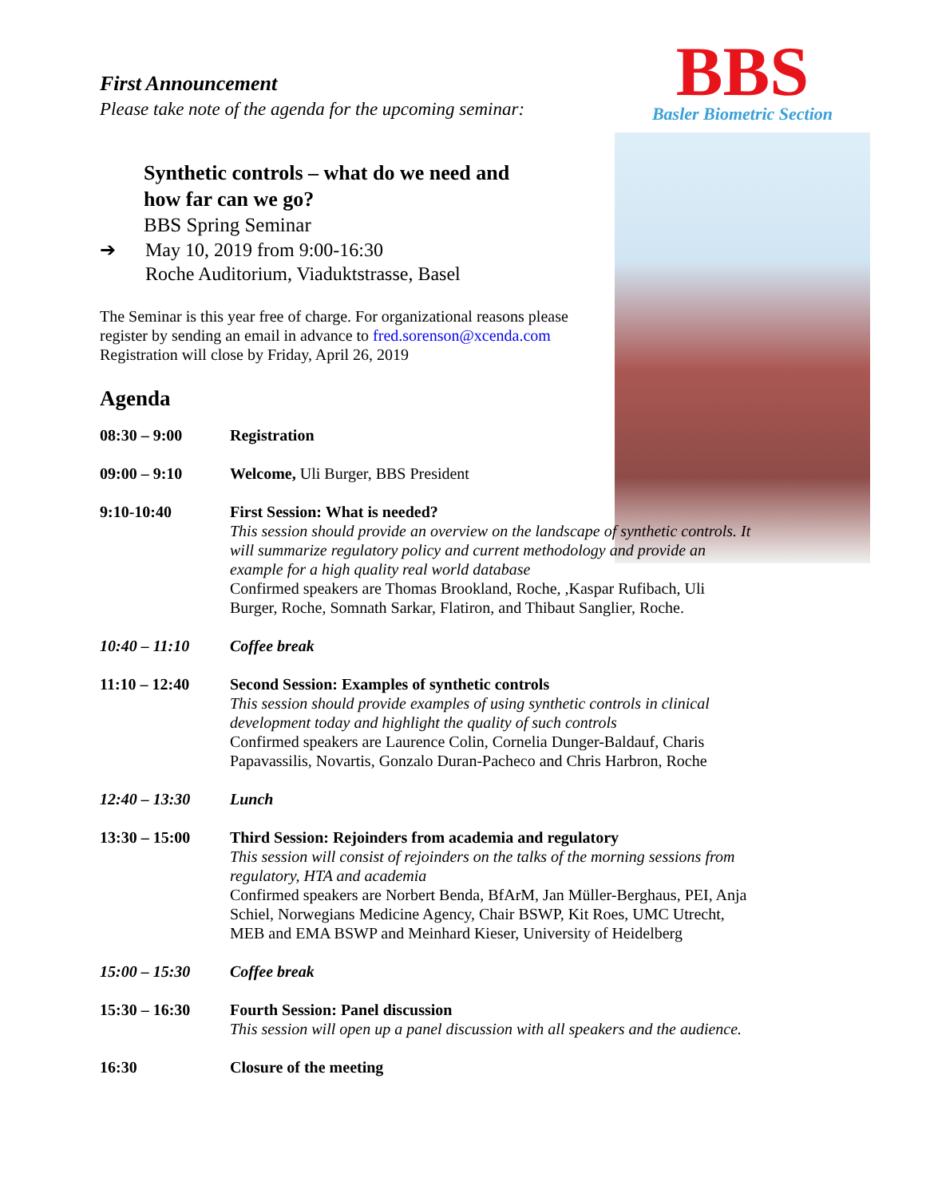BBS
Basler Biometric Section
First Announcement
Please take note of the agenda for the upcoming seminar:
Synthetic controls – what do we need and
how far can we go?
BBS Spring Seminar
➔ May 10, 2019 from 9:00-16:30
Roche Auditorium, Viaduktstrasse, Basel
The Seminar is this year free of charge. For organizational reasons please register by sending an email in advance to fred.sorenson@xcenda.com
Registration will close by Friday, April 26, 2019
Agenda
08:30 – 9:00 Registration
09:00 – 9:10 Welcome, Uli Burger, BBS President
9:10-10:40 First Session: What is needed?
This session should provide an overview on the landscape of synthetic controls. It will summarize regulatory policy and current methodology and provide an example for a high quality real world database
Confirmed speakers are Thomas Brookland, Roche, ,Kaspar Rufibach, Uli Burger, Roche, Somnath Sarkar, Flatiron, and Thibaut Sanglier, Roche.
10:40 – 11:10 Coffee break
11:10 – 12:40 Second Session: Examples of synthetic controls
This session should provide examples of using synthetic controls in clinical development today and highlight the quality of such controls
Confirmed speakers are Laurence Colin, Cornelia Dunger-Baldauf, Charis Papavassilis, Novartis, Gonzalo Duran-Pacheco and Chris Harbron, Roche
12:40 – 13:30 Lunch
13:30 – 15:00 Third Session: Rejoinders from academia and regulatory
This session will consist of rejoinders on the talks of the morning sessions from regulatory, HTA and academia
Confirmed speakers are Norbert Benda, BfArM, Jan Müller-Berghaus, PEI, Anja Schiel, Norwegians Medicine Agency, Chair BSWP, Kit Roes, UMC Utrecht, MEB and EMA BSWP and Meinhard Kieser, University of Heidelberg
15:00 – 15:30 Coffee break
15:30 – 16:30 Fourth Session: Panel discussion
This session will open up a panel discussion with all speakers and the audience.
16:30 Closure of the meeting